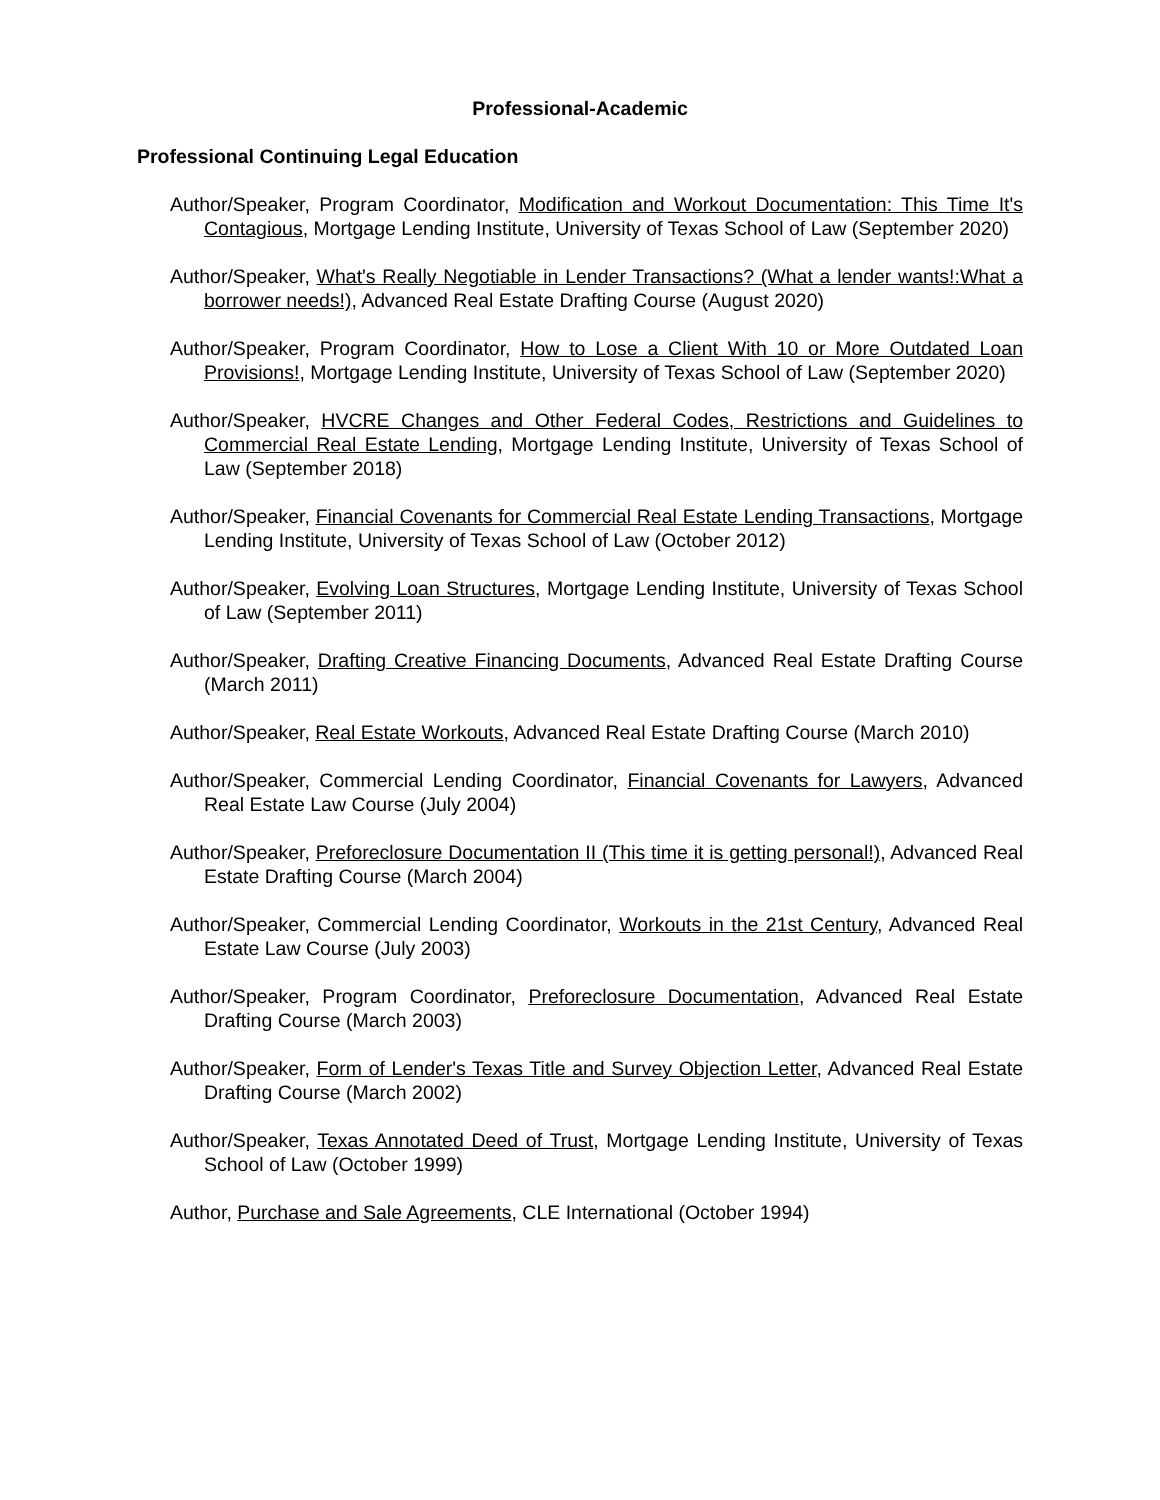Professional-Academic
Professional Continuing Legal Education
Author/Speaker, Program Coordinator, Modification and Workout Documentation: This Time It's Contagious, Mortgage Lending Institute, University of Texas School of Law (September 2020)
Author/Speaker, What's Really Negotiable in Lender Transactions? (What a lender wants!:What a borrower needs!), Advanced Real Estate Drafting Course (August 2020)
Author/Speaker, Program Coordinator, How to Lose a Client With 10 or More Outdated Loan Provisions!, Mortgage Lending Institute, University of Texas School of Law (September 2020)
Author/Speaker, HVCRE Changes and Other Federal Codes, Restrictions and Guidelines to Commercial Real Estate Lending, Mortgage Lending Institute, University of Texas School of Law (September 2018)
Author/Speaker, Financial Covenants for Commercial Real Estate Lending Transactions, Mortgage Lending Institute, University of Texas School of Law (October 2012)
Author/Speaker, Evolving Loan Structures, Mortgage Lending Institute, University of Texas School of Law (September 2011)
Author/Speaker, Drafting Creative Financing Documents, Advanced Real Estate Drafting Course (March 2011)
Author/Speaker, Real Estate Workouts, Advanced Real Estate Drafting Course (March 2010)
Author/Speaker, Commercial Lending Coordinator, Financial Covenants for Lawyers, Advanced Real Estate Law Course (July 2004)
Author/Speaker, Preforeclosure Documentation II (This time it is getting personal!), Advanced Real Estate Drafting Course (March 2004)
Author/Speaker, Commercial Lending Coordinator, Workouts in the 21st Century, Advanced Real Estate Law Course (July 2003)
Author/Speaker, Program Coordinator, Preforeclosure Documentation, Advanced Real Estate Drafting Course (March 2003)
Author/Speaker, Form of Lender's Texas Title and Survey Objection Letter, Advanced Real Estate Drafting Course (March 2002)
Author/Speaker, Texas Annotated Deed of Trust, Mortgage Lending Institute, University of Texas School of Law (October 1999)
Author, Purchase and Sale Agreements, CLE International (October 1994)